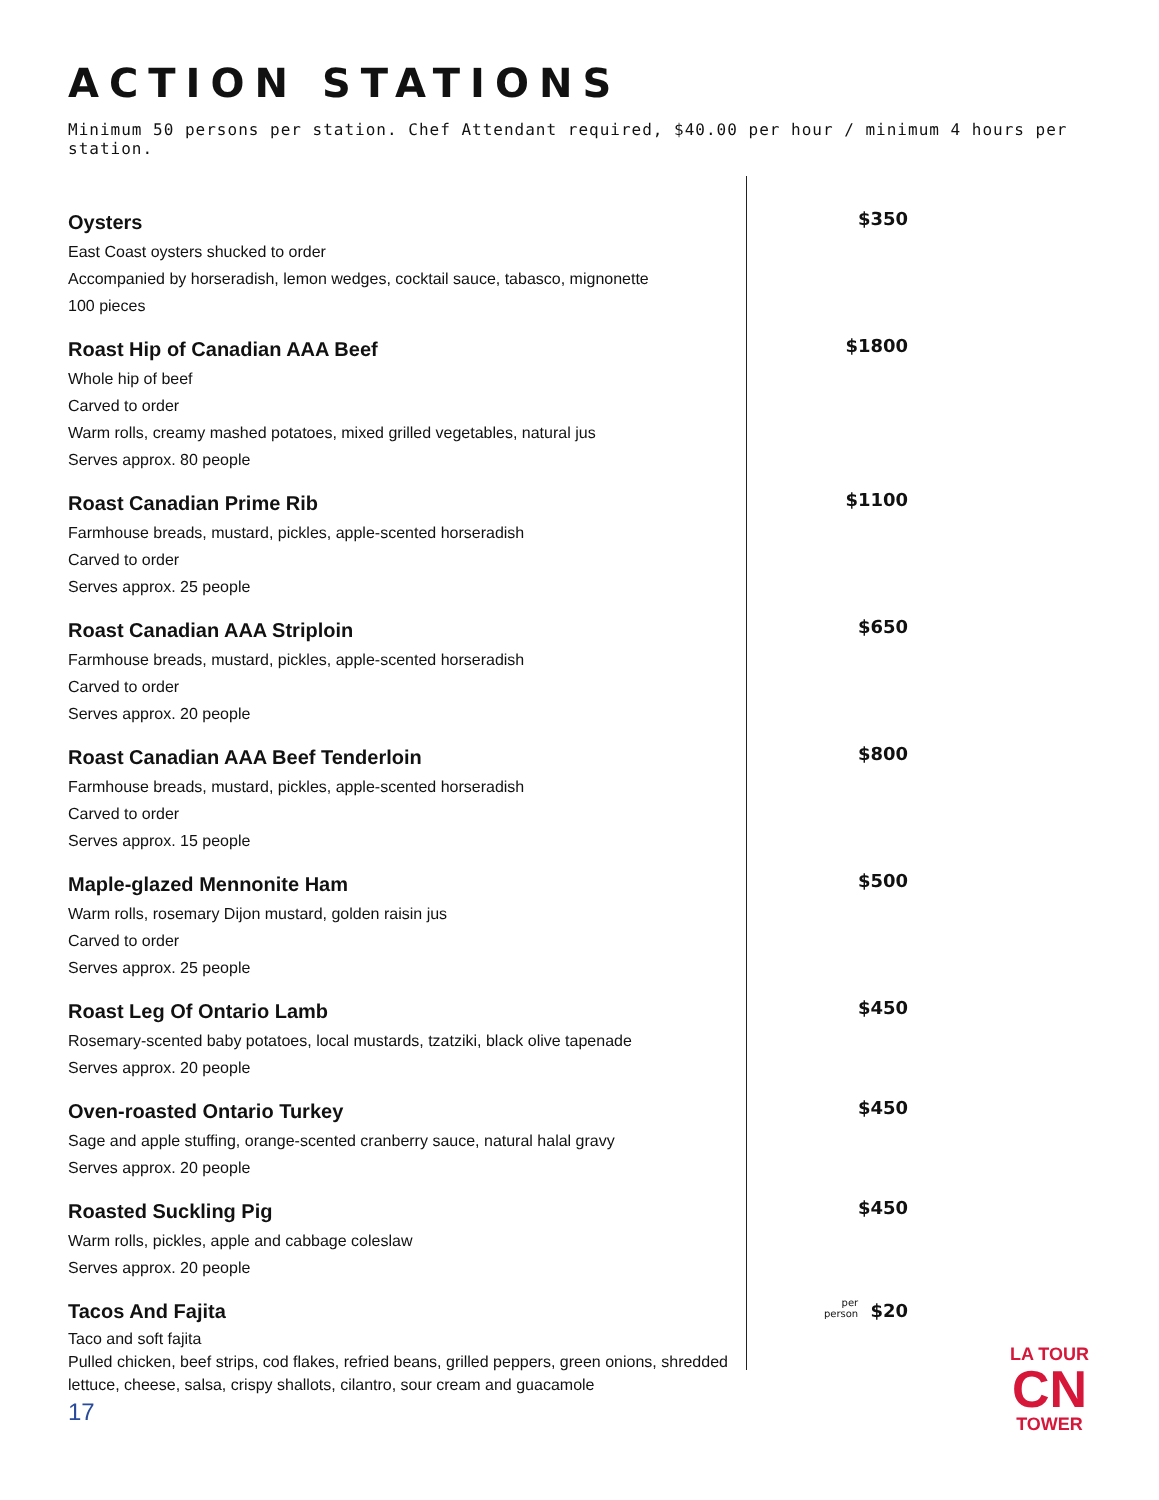ACTION STATIONS
Minimum 50 persons per station. Chef Attendant required, $40.00 per hour / minimum 4 hours per station.
Oysters
East Coast oysters shucked to order
Accompanied by horseradish, lemon wedges, cocktail sauce, tabasco, mignonette
100 pieces
$350
Roast Hip of Canadian AAA Beef
Whole hip of beef
Carved to order
Warm rolls, creamy mashed potatoes, mixed grilled vegetables, natural jus
Serves approx. 80 people
$1800
Roast Canadian Prime Rib
Farmhouse breads, mustard, pickles, apple-scented horseradish
Carved to order
Serves approx. 25 people
$1100
Roast Canadian AAA Striploin
Farmhouse breads, mustard, pickles, apple-scented horseradish
Carved to order
Serves approx. 20 people
$650
Roast Canadian AAA Beef Tenderloin
Farmhouse breads, mustard, pickles, apple-scented horseradish
Carved to order
Serves approx. 15 people
$800
Maple-glazed Mennonite Ham
Warm rolls, rosemary Dijon mustard, golden raisin jus
Carved to order
Serves approx. 25 people
$500
Roast Leg Of Ontario Lamb
Rosemary-scented baby potatoes, local mustards, tzatziki, black olive tapenade
Serves approx. 20 people
$450
Oven-roasted Ontario Turkey
Sage and apple stuffing, orange-scented cranberry sauce, natural halal gravy
Serves approx. 20 people
$450
Roasted Suckling Pig
Warm rolls, pickles, apple and cabbage coleslaw
Serves approx. 20 people
$450
Tacos And Fajita
Taco and soft fajita
Pulled chicken, beef strips, cod flakes, refried beans, grilled peppers, green onions, shredded lettuce, cheese, salsa, crispy shallots, cilantro, sour cream and guacamole
per
person $20
17
LA TOUR
CN
TOWER